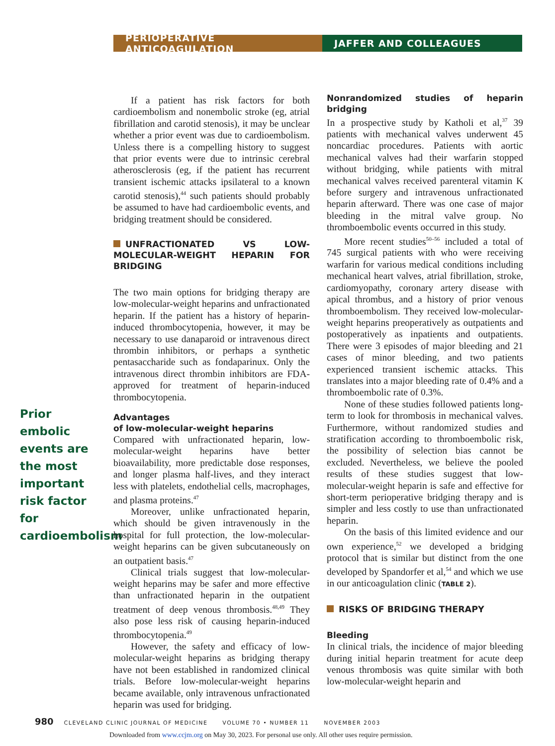PERIOPERATIVE ANTICOAGULATION JAFFER AND COLLEAGUES
Prior embolic events are the most important risk factor for cardioembolism
If a patient has risk factors for both cardioembolism and nonembolic stroke (eg, atrial fibrillation and carotid stenosis), it may be unclear whether a prior event was due to cardioembolism. Unless there is a compelling history to suggest that prior events were due to intrinsic cerebral atherosclerosis (eg, if the patient has recurrent transient ischemic attacks ipsilateral to a known carotid stenosis),<sup>44</sup> such patients should probably be assumed to have had cardioembolic events, and bridging treatment should be considered.
UNFRACTIONATED VS LOW-MOLECULAR-WEIGHT HEPARIN FOR BRIDGING
The two main options for bridging therapy are low-molecular-weight heparins and unfractionated heparin. If the patient has a history of heparin-induced thrombocytopenia, however, it may be necessary to use danaparoid or intravenous direct thrombin inhibitors, or perhaps a synthetic pentasaccharide such as fondaparinux. Only the intravenous direct thrombin inhibitors are FDA-approved for treatment of heparin-induced thrombocytopenia.
Advantages
of low-molecular-weight heparins
Compared with unfractionated heparin, low-molecular-weight heparins have better bioavailability, more predictable dose responses, and longer plasma half-lives, and they interact less with platelets, endothelial cells, macrophages, and plasma proteins.<sup>47</sup>
Moreover, unlike unfractionated heparin, which should be given intravenously in the hospital for full protection, the low-molecular-weight heparins can be given subcutaneously on an outpatient basis.<sup>47</sup>
Clinical trials suggest that low-molecular-weight heparins may be safer and more effective than unfractionated heparin in the outpatient treatment of deep venous thrombosis.<sup>48,49</sup> They also pose less risk of causing heparin-induced thrombocytopenia.<sup>49</sup>
However, the safety and efficacy of low-molecular-weight heparins as bridging therapy have not been established in randomized clinical trials. Before low-molecular-weight heparins became available, only intravenous unfractionated heparin was used for bridging.
Nonrandomized studies of heparin bridging
In a prospective study by Katholi et al,<sup>37</sup> 39 patients with mechanical valves underwent 45 noncardiac procedures. Patients with aortic mechanical valves had their warfarin stopped without bridging, while patients with mitral mechanical valves received parenteral vitamin K before surgery and intravenous unfractionated heparin afterward. There was one case of major bleeding in the mitral valve group. No thromboembolic events occurred in this study.
More recent studies<sup>50–56</sup> included a total of 745 surgical patients with who were receiving warfarin for various medical conditions including mechanical heart valves, atrial fibrillation, stroke, cardiomyopathy, coronary artery disease with apical thrombus, and a history of prior venous thromboembolism. They received low-molecular-weight heparins preoperatively as outpatients and postoperatively as inpatients and outpatients. There were 3 episodes of major bleeding and 21 cases of minor bleeding, and two patients experienced transient ischemic attacks. This translates into a major bleeding rate of 0.4% and a thromboembolic rate of 0.3%.
None of these studies followed patients long-term to look for thrombosis in mechanical valves. Furthermore, without randomized studies and stratification according to thromboembolic risk, the possibility of selection bias cannot be excluded. Nevertheless, we believe the pooled results of these studies suggest that low-molecular-weight heparin is safe and effective for short-term perioperative bridging therapy and is simpler and less costly to use than unfractionated heparin.
On the basis of this limited evidence and our own experience,<sup>52</sup> we developed a bridging protocol that is similar but distinct from the one developed by Spandorfer et al,<sup>54</sup> and which we use in our anticoagulation clinic (TABLE 2).
RISKS OF BRIDGING THERAPY
Bleeding
In clinical trials, the incidence of major bleeding during initial heparin treatment for acute deep venous thrombosis was quite similar with both low-molecular-weight heparin and
980 CLEVELAND CLINIC JOURNAL OF MEDICINE VOLUME 70 • NUMBER 11 NOVEMBER 2003
Downloaded from www.ccjm.org on May 30, 2023. For personal use only. All other uses require permission.